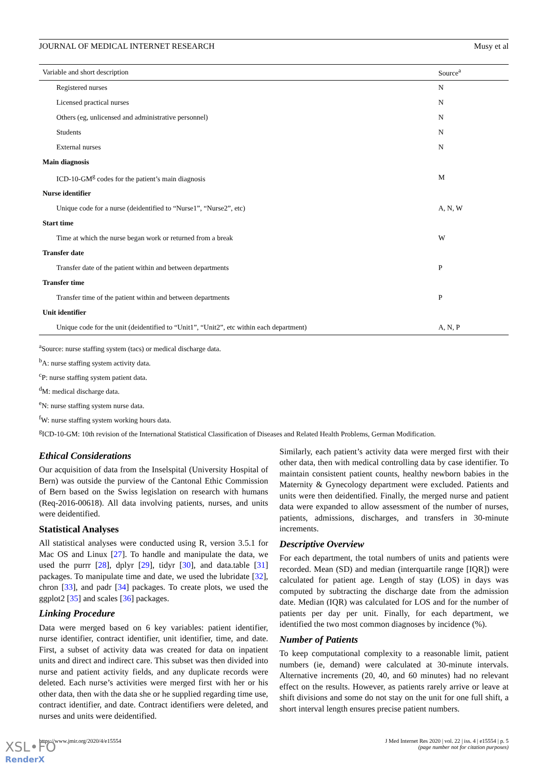JOURNAL OF MEDICAL INTERNET RESEARCH Musy et al
| Variable and short description | Source<sup>a</sup> |
| --- | --- |
| Registered nurses | N |
| Licensed practical nurses | N |
| Others (eg, unlicensed and administrative personnel) | N |
| Students | N |
| External nurses | N |
| Main diagnosis | |
| ICD-10-GM<sup>g</sup> codes for the patient’s main diagnosis | M |
| Nurse identifier | |
| Unique code for a nurse (deidentified to “Nurse1”, “Nurse2”, etc) | A, N, W |
| Start time | |
| Time at which the nurse began work or returned from a break | W |
| Transfer date | |
| Transfer date of the patient within and between departments | P |
| Transfer time | |
| Transfer time of the patient within and between departments | P |
| Unit identifier | |
| Unique code for the unit (deidentified to “Unit1”, “Unit2”, etc within each department) | A, N, P |
<sup>a</sup> Source: nurse staffing system (tacs) or medical discharge data.
<sup>b</sup> A: nurse staffing system activity data.
<sup>c</sup> P: nurse staffing system patient data.
<sup>d</sup> M: medical discharge data.
<sup>e</sup> N: nurse staffing system nurse data.
<sup>f</sup> W: nurse staffing system working hours data.
<sup>g</sup> ICD-10-GM: 10th revision of the International Statistical Classification of Diseases and Related Health Problems, German Modification.
Ethical Considerations
Our acquisition of data from the Inselspital (University Hospital of Bern) was outside the purview of the Cantonal Ethic Commission of Bern based on the Swiss legislation on research with humans (Req-2016-00618). All data involving patients, nurses, and units were deidentified.
Statistical Analyses
All statistical analyses were conducted using R, version 3.5.1 for Mac OS and Linux [27]. To handle and manipulate the data, we used the purrr [28], dplyr [29], tidyr [30], and data.table [31] packages. To manipulate time and date, we used the lubridate [32], chron [33], and padr [34] packages. To create plots, we used the ggplot2 [35] and scales [36] packages.
Linking Procedure
Data were merged based on 6 key variables: patient identifier, nurse identifier, contract identifier, unit identifier, time, and date. First, a subset of activity data was created for data on inpatient units and direct and indirect care. This subset was then divided into nurse and patient activity fields, and any duplicate records were deleted. Each nurse’s activities were merged first with her or his other data, then with the data she or he supplied regarding time use, contract identifier, and date. Contract identifiers were deleted, and nurses and units were deidentified.
Similarly, each patient’s activity data were merged first with their other data, then with medical controlling data by case identifier. To maintain consistent patient counts, healthy newborn babies in the Maternity & Gynecology department were excluded. Patients and units were then deidentified. Finally, the merged nurse and patient data were expanded to allow assessment of the number of nurses, patients, admissions, discharges, and transfers in 30-minute increments.
Descriptive Overview
For each department, the total numbers of units and patients were recorded. Mean (SD) and median (interquartile range [IQR]) were calculated for patient age. Length of stay (LOS) in days was computed by subtracting the discharge date from the admission date. Median (IQR) was calculated for LOS and for the number of patients per day per unit. Finally, for each department, we identified the two most common diagnoses by incidence (%).
Number of Patients
To keep computational complexity to a reasonable limit, patient numbers (ie, demand) were calculated at 30-minute intervals. Alternative increments (20, 40, and 60 minutes) had no relevant effect on the results. However, as patients rarely arrive or leave at shift divisions and some do not stay on the unit for one full shift, a short interval length ensures precise patient numbers.
https://www.jmir.org/2020/4/e15554 J Med Internet Res 2020 | vol. 22 | iss. 4 | e15554 | p. 5
(page number not for citation purposes)
XSL•FO
RenderX